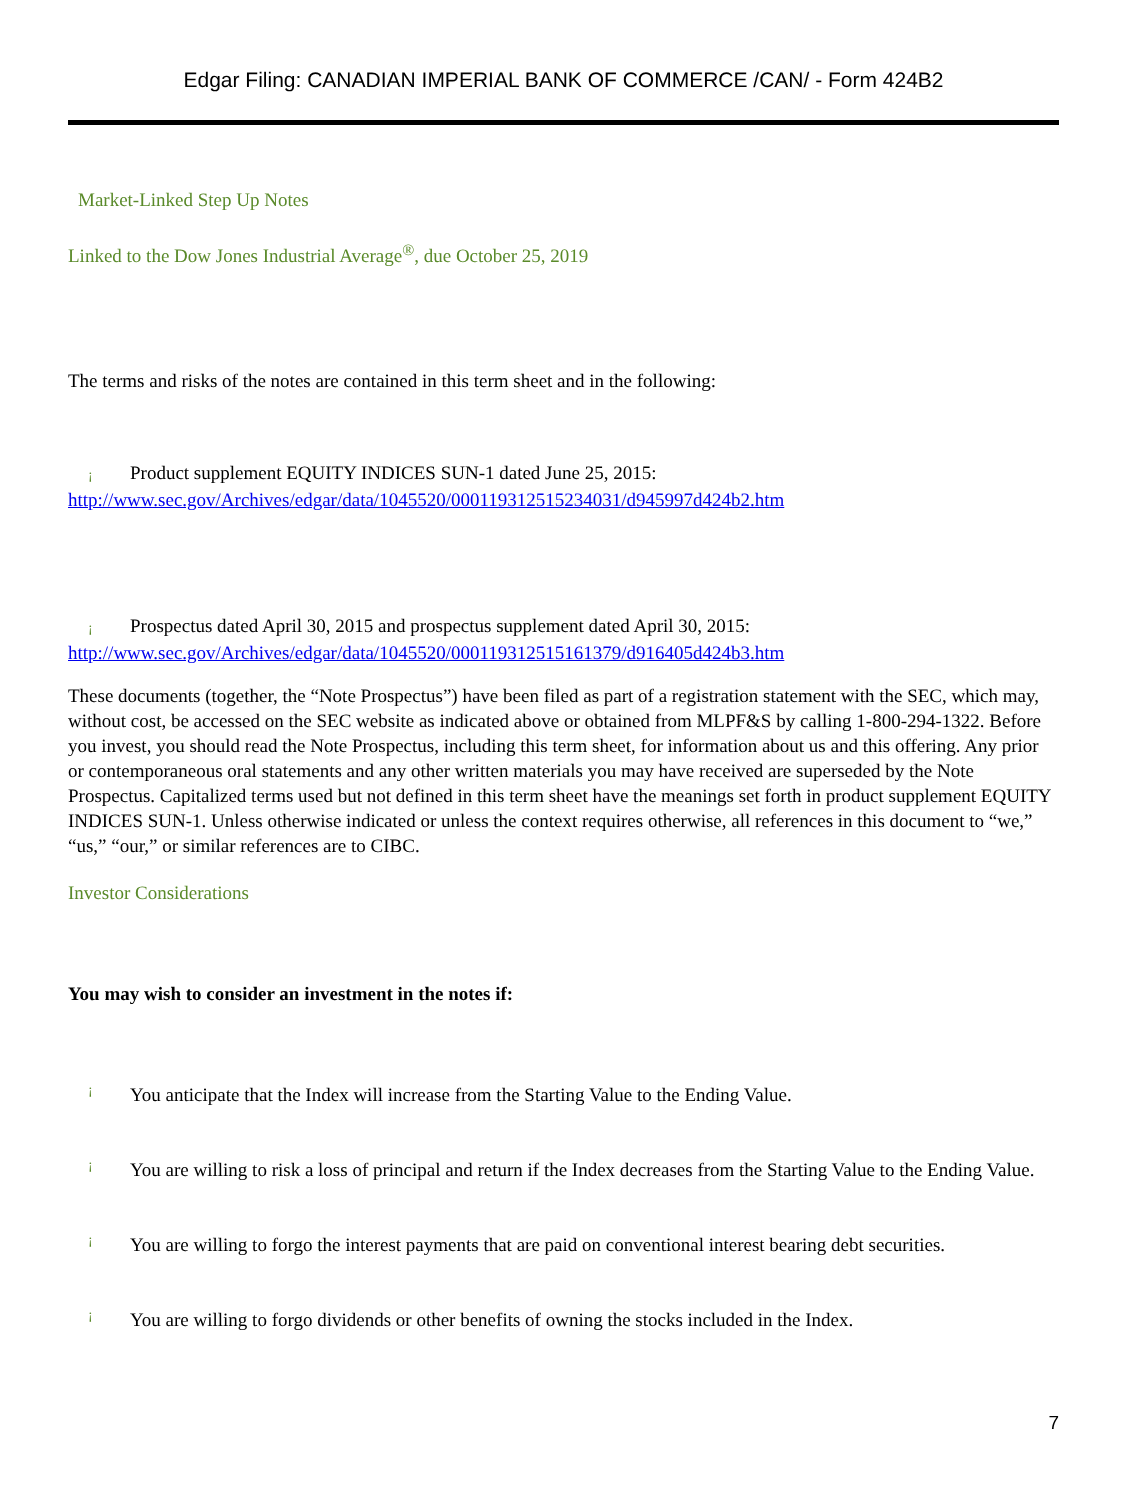Edgar Filing: CANADIAN IMPERIAL BANK OF COMMERCE /CAN/ - Form 424B2
Market-Linked Step Up Notes
Linked to the Dow Jones Industrial Average<sup>®</sup>, due October 25, 2019
The terms and risks of the notes are contained in this term sheet and in the following:
¡ Product supplement EQUITY INDICES SUN-1 dated June 25, 2015:
http://www.sec.gov/Archives/edgar/data/1045520/000119312515234031/d945997d424b2.htm
¡ Prospectus dated April 30, 2015 and prospectus supplement dated April 30, 2015:
http://www.sec.gov/Archives/edgar/data/1045520/000119312515161379/d916405d424b3.htm
These documents (together, the “Note Prospectus”) have been filed as part of a registration statement with the SEC, which may, without cost, be accessed on the SEC website as indicated above or obtained from MLPF&S by calling 1-800-294-1322. Before you invest, you should read the Note Prospectus, including this term sheet, for information about us and this offering. Any prior or contemporaneous oral statements and any other written materials you may have received are superseded by the Note Prospectus. Capitalized terms used but not defined in this term sheet have the meanings set forth in product supplement EQUITY INDICES SUN-1. Unless otherwise indicated or unless the context requires otherwise, all references in this document to “we,” “us,” “our,” or similar references are to CIBC.
Investor Considerations
You may wish to consider an investment in the notes if:
¡
You anticipate that the Index will increase from the Starting Value to the Ending Value.
¡
You are willing to risk a loss of principal and return if the Index decreases from the Starting Value to the Ending Value.
¡
You are willing to forgo the interest payments that are paid on conventional interest bearing debt securities.
¡
You are willing to forgo dividends or other benefits of owning the stocks included in the Index.
7